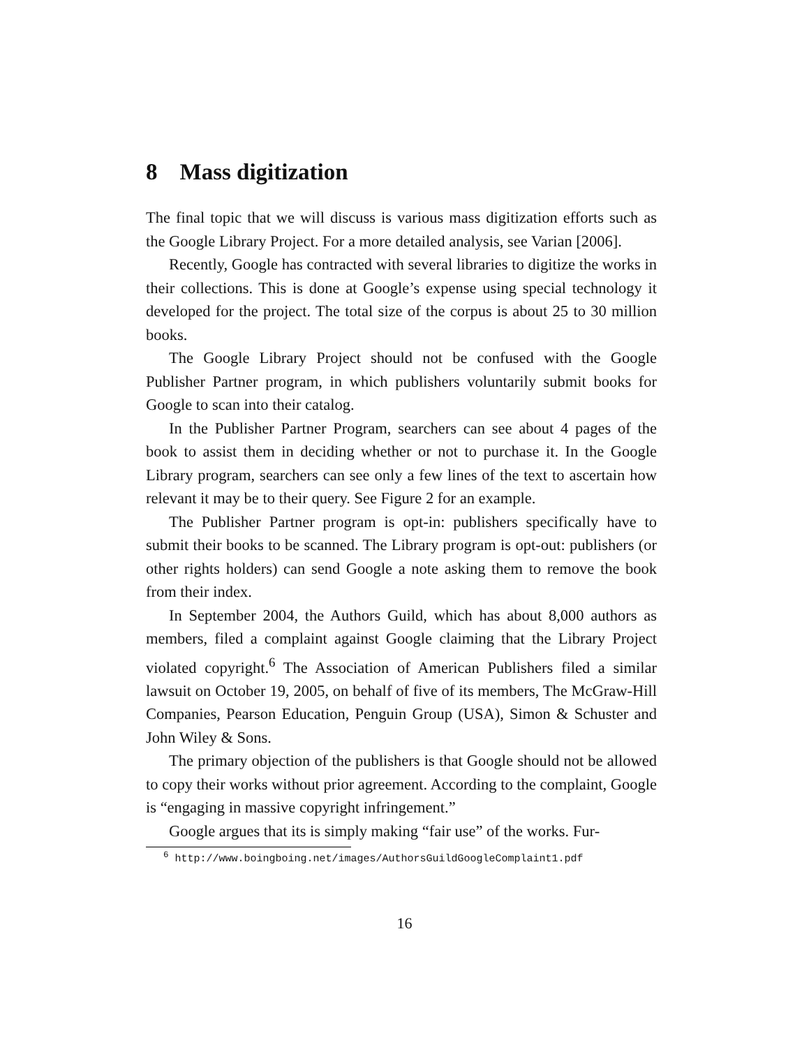8 Mass digitization
The final topic that we will discuss is various mass digitization efforts such as the Google Library Project. For a more detailed analysis, see Varian [2006].
Recently, Google has contracted with several libraries to digitize the works in their collections. This is done at Google’s expense using special technology it developed for the project. The total size of the corpus is about 25 to 30 million books.
The Google Library Project should not be confused with the Google Publisher Partner program, in which publishers voluntarily submit books for Google to scan into their catalog.
In the Publisher Partner Program, searchers can see about 4 pages of the book to assist them in deciding whether or not to purchase it. In the Google Library program, searchers can see only a few lines of the text to ascertain how relevant it may be to their query. See Figure 2 for an example.
The Publisher Partner program is opt-in: publishers specifically have to submit their books to be scanned. The Library program is opt-out: publishers (or other rights holders) can send Google a note asking them to remove the book from their index.
In September 2004, the Authors Guild, which has about 8,000 authors as members, filed a complaint against Google claiming that the Library Project violated copyright.<sup>6</sup> The Association of American Publishers filed a similar lawsuit on October 19, 2005, on behalf of five of its members, The McGraw-Hill Companies, Pearson Education, Penguin Group (USA), Simon & Schuster and John Wiley & Sons.
The primary objection of the publishers is that Google should not be allowed to copy their works without prior agreement. According to the complaint, Google is “engaging in massive copyright infringement.”
Google argues that its is simply making “fair use” of the works. Fur-
<sup>6</sup> http://www.boingboing.net/images/AuthorsGuildGoogleComplaint1.pdf
16